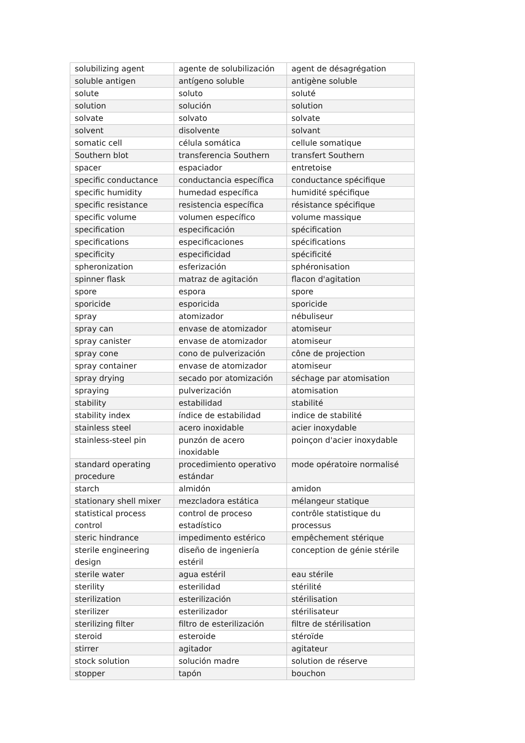| solubilizing agent | agente de solubilización | agent de désagrégation |
| soluble antigen | antígeno soluble | antigène soluble |
| solute | soluto | soluté |
| solution | solución | solution |
| solvate | solvato | solvate |
| solvent | disolvente | solvant |
| somatic cell | célula somática | cellule somatique |
| Southern blot | transferencia Southern | transfert Southern |
| spacer | espaciador | entretoise |
| specific conductance | conductancia específica | conductance spécifique |
| specific humidity | humedad específica | humidité spécifique |
| specific resistance | resistencia específica | résistance spécifique |
| specific volume | volumen específico | volume massique |
| specification | especificación | spécification |
| specifications | especificaciones | spécifications |
| specificity | especificidad | spécificité |
| spheronization | esferización | sphéronisation |
| spinner flask | matraz de agitación | flacon d'agitation |
| spore | espora | spore |
| sporicide | esporicida | sporicide |
| spray | atomizador | nébuliseur |
| spray can | envase de atomizador | atomiseur |
| spray canister | envase de atomizador | atomiseur |
| spray cone | cono de pulverización | cône de projection |
| spray container | envase de atomizador | atomiseur |
| spray drying | secado por atomización | séchage par atomisation |
| spraying | pulverización | atomisation |
| stability | estabilidad | stabilité |
| stability index | índice de estabilidad | indice de stabilité |
| stainless steel | acero inoxidable | acier inoxydable |
| stainless-steel pin | punzón de acero inoxidable | poinçon d'acier inoxydable |
| standard operating procedure | procedimiento operativo estándar | mode opératoire normalisé |
| starch | almidón | amidon |
| stationary shell mixer | mezcladora estática | mélangeur statique |
| statistical process control | control de proceso estadístico | contrôle statistique du processus |
| steric hindrance | impedimento estérico | empêchement stérique |
| sterile engineering design | diseño de ingeniería estéril | conception de génie stérile |
| sterile water | agua estéril | eau stérile |
| sterility | esterilidad | stérilité |
| sterilization | esterilización | stérilisation |
| sterilizer | esterilizador | stérilisateur |
| sterilizing filter | filtro de esterilización | filtre de stérilisation |
| steroid | esteroide | stéroïde |
| stirrer | agitador | agitateur |
| stock solution | solución madre | solution de réserve |
| stopper | tapón | bouchon |